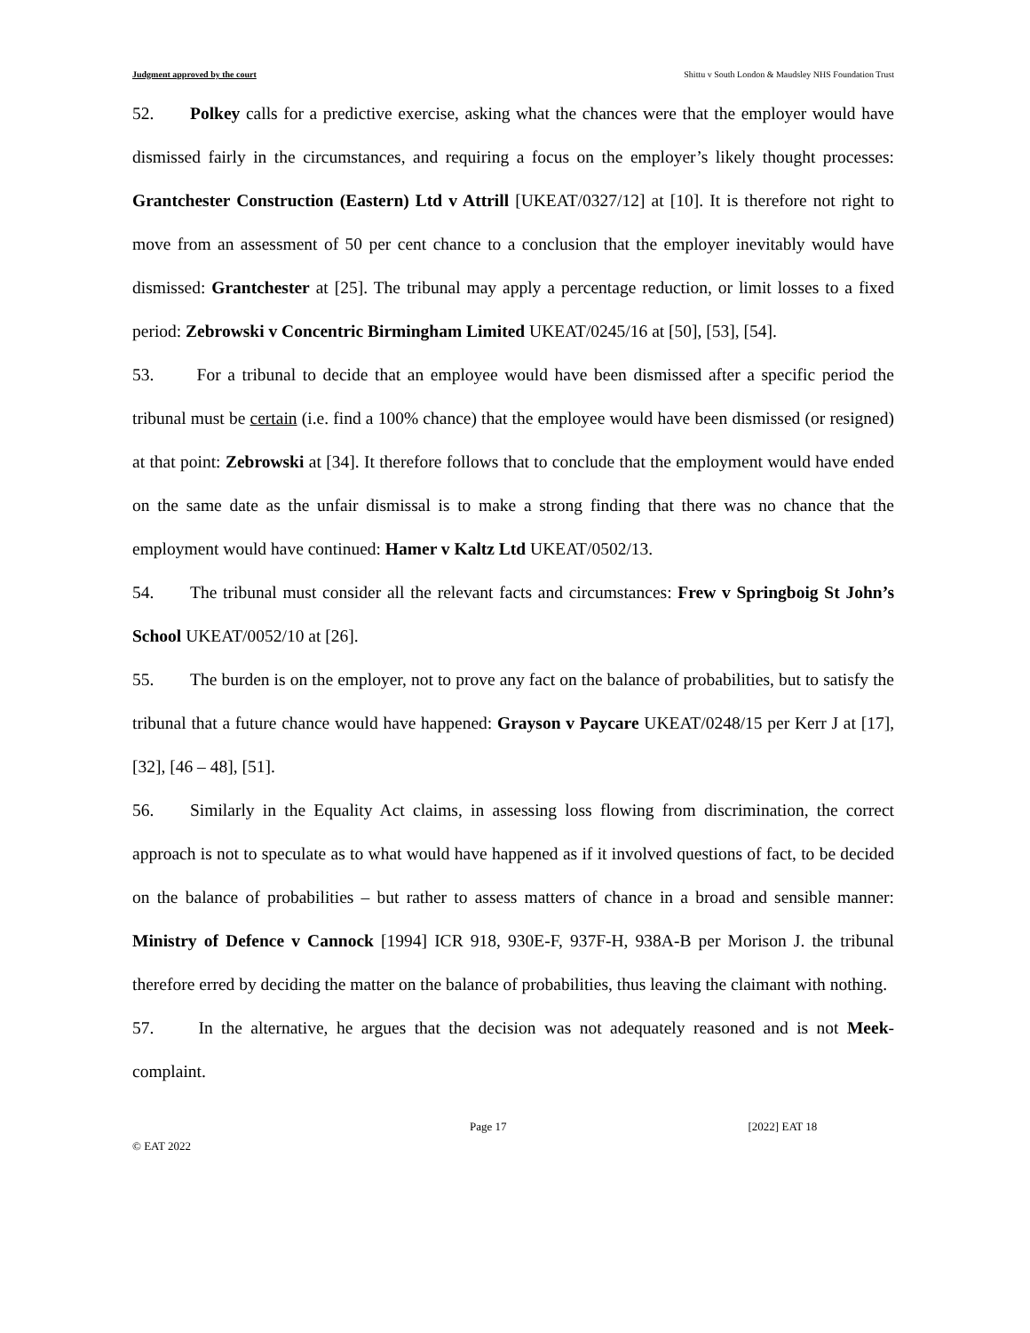Judgment approved by the court Shittu v South London & Maudsley NHS Foundation Trust
52. Polkey calls for a predictive exercise, asking what the chances were that the employer would have dismissed fairly in the circumstances, and requiring a focus on the employer’s likely thought processes: Grantchester Construction (Eastern) Ltd v Attrill [UKEAT/0327/12] at [10]. It is therefore not right to move from an assessment of 50 per cent chance to a conclusion that the employer inevitably would have dismissed: Grantchester at [25]. The tribunal may apply a percentage reduction, or limit losses to a fixed period: Zebrowski v Concentric Birmingham Limited UKEAT/0245/16 at [50], [53], [54].
53. For a tribunal to decide that an employee would have been dismissed after a specific period the tribunal must be certain (i.e. find a 100% chance) that the employee would have been dismissed (or resigned) at that point: Zebrowski at [34]. It therefore follows that to conclude that the employment would have ended on the same date as the unfair dismissal is to make a strong finding that there was no chance that the employment would have continued: Hamer v Kaltz Ltd UKEAT/0502/13.
54. The tribunal must consider all the relevant facts and circumstances: Frew v Springboig St John’s School UKEAT/0052/10 at [26].
55. The burden is on the employer, not to prove any fact on the balance of probabilities, but to satisfy the tribunal that a future chance would have happened: Grayson v Paycare UKEAT/0248/15 per Kerr J at [17], [32], [46 – 48], [51].
56. Similarly in the Equality Act claims, in assessing loss flowing from discrimination, the correct approach is not to speculate as to what would have happened as if it involved questions of fact, to be decided on the balance of probabilities – but rather to assess matters of chance in a broad and sensible manner: Ministry of Defence v Cannock [1994] ICR 918, 930E-F, 937F-H, 938A-B per Morison J. the tribunal therefore erred by deciding the matter on the balance of probabilities, thus leaving the claimant with nothing.
57. In the alternative, he argues that the decision was not adequately reasoned and is not Meek-complaint.
Page 17 [2022] EAT 18
© EAT 2022